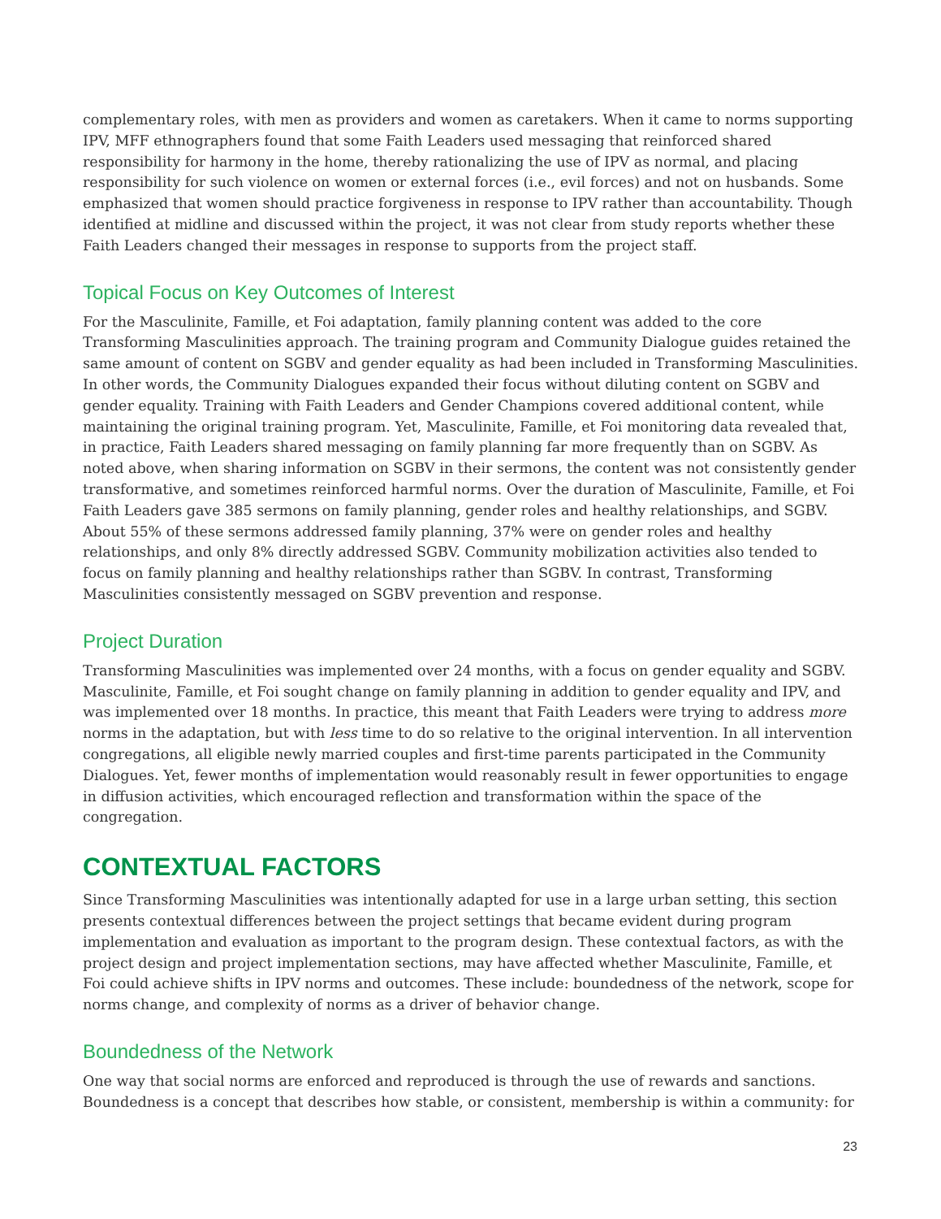complementary roles, with men as providers and women as caretakers. When it came to norms supporting IPV, MFF ethnographers found that some Faith Leaders used messaging that reinforced shared responsibility for harmony in the home, thereby rationalizing the use of IPV as normal, and placing responsibility for such violence on women or external forces (i.e., evil forces) and not on husbands. Some emphasized that women should practice forgiveness in response to IPV rather than accountability. Though identified at midline and discussed within the project, it was not clear from study reports whether these Faith Leaders changed their messages in response to supports from the project staff.
Topical Focus on Key Outcomes of Interest
For the Masculinite, Famille, et Foi adaptation, family planning content was added to the core Transforming Masculinities approach. The training program and Community Dialogue guides retained the same amount of content on SGBV and gender equality as had been included in Transforming Masculinities. In other words, the Community Dialogues expanded their focus without diluting content on SGBV and gender equality. Training with Faith Leaders and Gender Champions covered additional content, while maintaining the original training program. Yet, Masculinite, Famille, et Foi monitoring data revealed that, in practice, Faith Leaders shared messaging on family planning far more frequently than on SGBV. As noted above, when sharing information on SGBV in their sermons, the content was not consistently gender transformative, and sometimes reinforced harmful norms. Over the duration of Masculinite, Famille, et Foi Faith Leaders gave 385 sermons on family planning, gender roles and healthy relationships, and SGBV. About 55% of these sermons addressed family planning, 37% were on gender roles and healthy relationships, and only 8% directly addressed SGBV. Community mobilization activities also tended to focus on family planning and healthy relationships rather than SGBV. In contrast, Transforming Masculinities consistently messaged on SGBV prevention and response.
Project Duration
Transforming Masculinities was implemented over 24 months, with a focus on gender equality and SGBV. Masculinite, Famille, et Foi sought change on family planning in addition to gender equality and IPV, and was implemented over 18 months. In practice, this meant that Faith Leaders were trying to address more norms in the adaptation, but with less time to do so relative to the original intervention. In all intervention congregations, all eligible newly married couples and first-time parents participated in the Community Dialogues. Yet, fewer months of implementation would reasonably result in fewer opportunities to engage in diffusion activities, which encouraged reflection and transformation within the space of the congregation.
CONTEXTUAL FACTORS
Since Transforming Masculinities was intentionally adapted for use in a large urban setting, this section presents contextual differences between the project settings that became evident during program implementation and evaluation as important to the program design. These contextual factors, as with the project design and project implementation sections, may have affected whether Masculinite, Famille, et Foi could achieve shifts in IPV norms and outcomes. These include: boundedness of the network, scope for norms change, and complexity of norms as a driver of behavior change.
Boundedness of the Network
One way that social norms are enforced and reproduced is through the use of rewards and sanctions. Boundedness is a concept that describes how stable, or consistent, membership is within a community: for
23